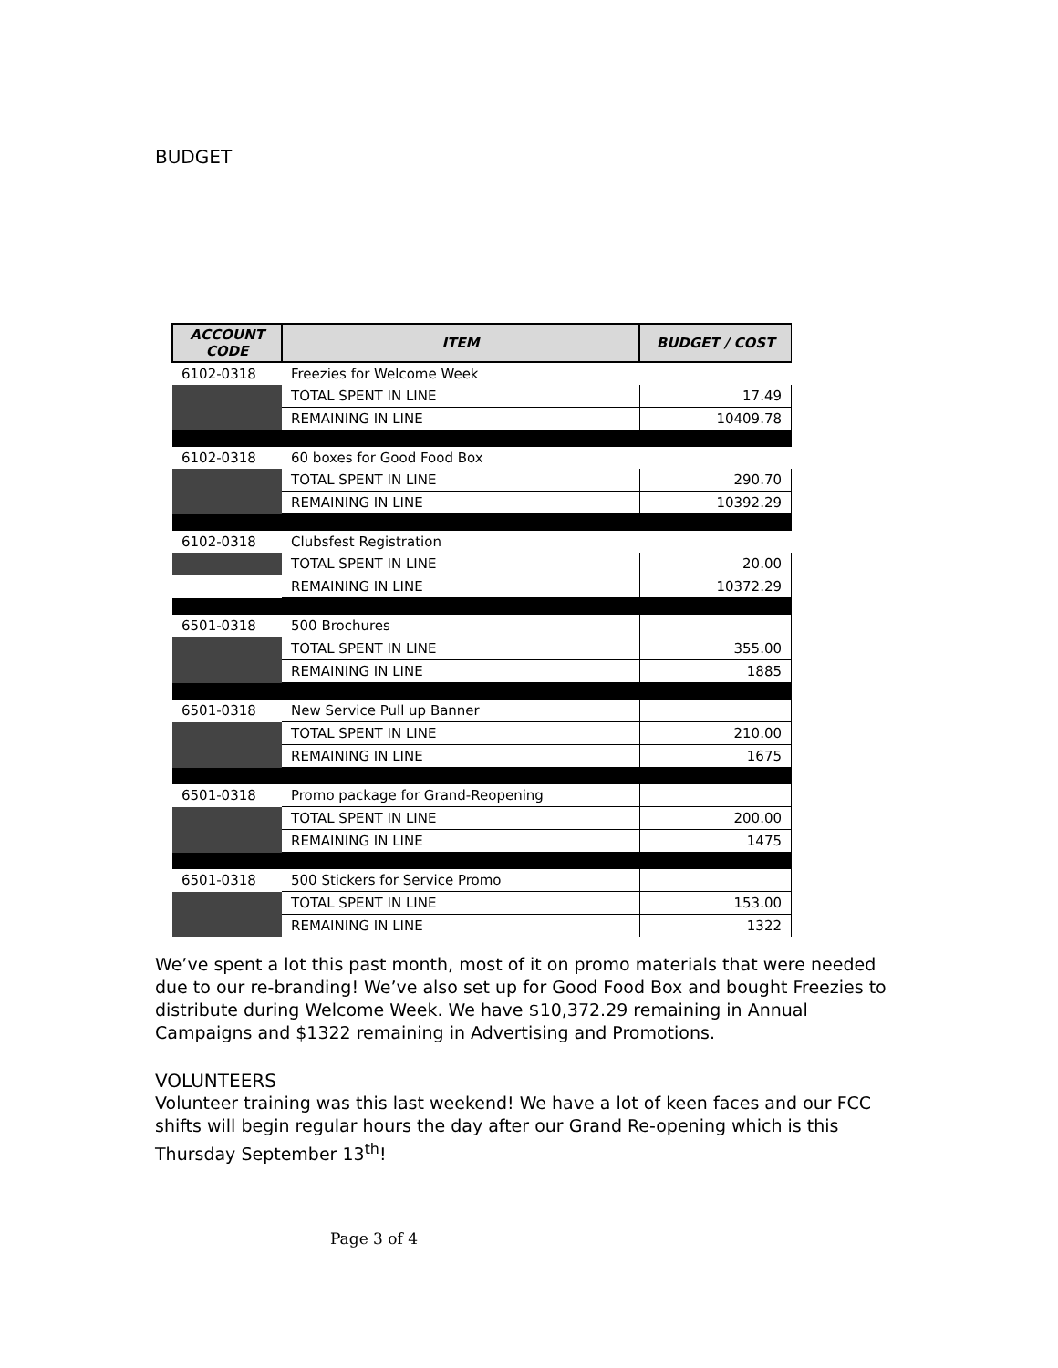BUDGET
| ACCOUNT CODE | ITEM | BUDGET / COST |
| --- | --- | --- |
| 6102-0318 | Freezies for Welcome Week | |
| | TOTAL SPENT IN LINE | 17.49 |
| | REMAINING IN LINE | 10409.78 |
| 6102-0318 | 60 boxes for Good Food Box | |
| | TOTAL SPENT IN LINE | 290.70 |
| | REMAINING IN LINE | 10392.29 |
| 6102-0318 | Clubsfest Registration | |
| | TOTAL SPENT IN LINE | 20.00 |
| | REMAINING IN LINE | 10372.29 |
| 6501-0318 | 500 Brochures | |
| | TOTAL SPENT IN LINE | 355.00 |
| | REMAINING IN LINE | 1885 |
| 6501-0318 | New Service Pull up Banner | |
| | TOTAL SPENT IN LINE | 210.00 |
| | REMAINING IN LINE | 1675 |
| 6501-0318 | Promo package for Grand-Reopening | |
| | TOTAL SPENT IN LINE | 200.00 |
| | REMAINING IN LINE | 1475 |
| 6501-0318 | 500 Stickers for Service Promo | |
| | TOTAL SPENT IN LINE | 153.00 |
| | REMAINING IN LINE | 1322 |
We’ve spent a lot this past month, most of it on promo materials that were needed due to our re-branding! We’ve also set up for Good Food Box and bought Freezies to distribute during Welcome Week. We have $10,372.29 remaining in Annual Campaigns and $1322 remaining in Advertising and Promotions.
VOLUNTEERS
Volunteer training was this last weekend! We have a lot of keen faces and our FCC shifts will begin regular hours the day after our Grand Re-opening which is this Thursday September 13<sup>th</sup>!
Page 3 of 4